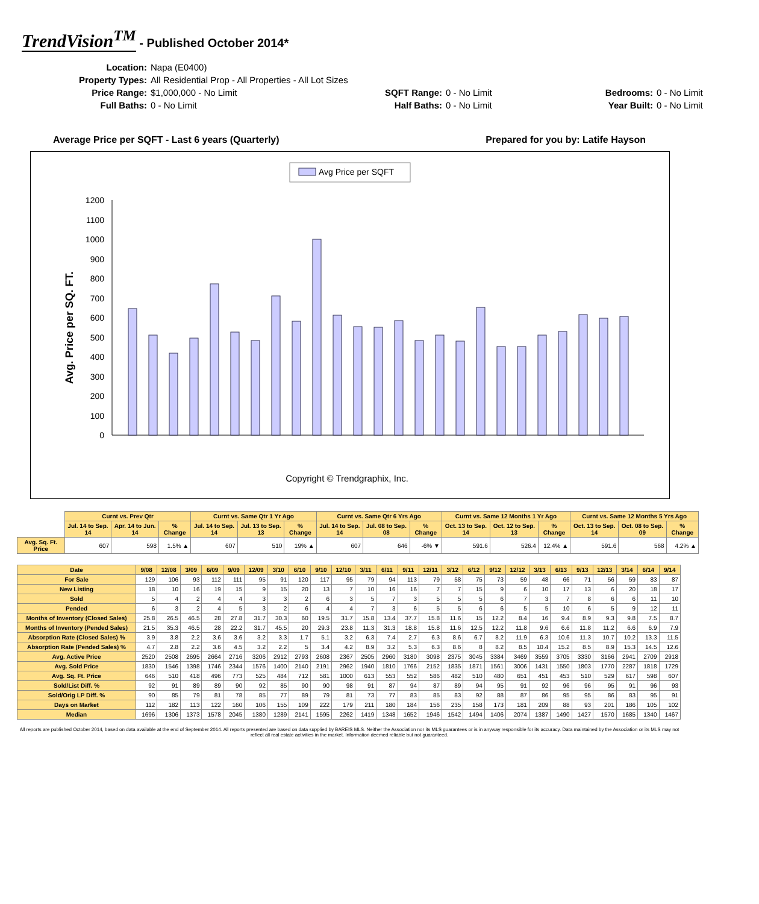TrendVision<sup>TM</sup> - Published October 2014*
Location: Napa (E0400) Property Types: All Residential Prop - All Properties - All Lot Sizes Price Range: $1,000,000 - No Limit SQFT Range: 0 - No Limit Bedrooms: 0 - No Limit Full Baths: 0 - No Limit Half Baths: 0 - No Limit Year Built: 0 - No Limit
Average Price per SQFT - Last 6 years (Quarterly) Prepared for you by: Latife Hayson
Avg Price per SQFT
Avg. Price per SQ. FT.
0
100
200
300
400
500
600
700
800
900
1000
1100
1200
Copyright © Trendgraphix, Inc.
| | Curnt vs. Prev Qtr | | | Curnt vs. Same Qtr 1 Yr Ago | | | Curnt vs. Same Qtr 6 Yrs Ago | | | Curnt vs. Same 12 Months 1 Yr Ago | | | Curnt vs. Same 12 Months 5 Yrs Ago | | |
| | Jul. 14 to Sep. 14 | Apr. 14 to Jun. 14 | % Change | Jul. 14 to Sep. 14 | Jul. 13 to Sep. 13 | % Change | Jul. 14 to Sep. 14 | Jul. 08 to Sep. 08 | % Change | Oct. 13 to Sep. 14 | Oct. 12 to Sep. 13 | % Change | Oct. 13 to Sep. 14 | Oct. 08 to Sep. 09 | % Change |
| Avg. Sq. Ft. Price | 607 | 598 | 1.5% ▲ | 607 | 510 | 19% ▲ | 607 | 646 | -6% ▼ | 591.6 | 526.4 | 12.4% ▲ | 591.6 | 568 | 4.2% ▲ |
| Date | 9/08 | 12/08 | 3/09 | 6/09 | 9/09 | 12/09 | 3/10 | 6/10 | 9/10 | 12/10 | 3/11 | 6/11 | 9/11 | 12/11 | 3/12 | 6/12 | 9/12 | 12/12 | 3/13 | 6/13 | 9/13 | 12/13 | 3/14 | 6/14 | 9/14 |
| --- | --- | --- | --- | --- | --- | --- | --- | --- | --- | --- | --- | --- | --- | --- | --- | --- | --- | --- | --- | --- | --- | --- | --- | --- | --- |
| For Sale | 129 | 106 | 93 | 112 | 111 | 95 | 91 | 120 | 117 | 95 | 79 | 94 | 113 | 79 | 58 | 75 | 73 | 59 | 48 | 66 | 71 | 56 | 59 | 83 | 87 |
| New Listing | 18 | 10 | 16 | 19 | 15 | 9 | 15 | 20 | 13 | 7 | 10 | 16 | 16 | 7 | 7 | 15 | 9 | 6 | 10 | 17 | 13 | 6 | 20 | 18 | 17 |
| Sold | 5 | 4 | 2 | 4 | 4 | 3 | 3 | 2 | 6 | 3 | 5 | 7 | 3 | 5 | 5 | 5 | 6 | 7 | 3 | 7 | 8 | 6 | 6 | 11 | 10 |
| Pended | 6 | 3 | 2 | 4 | 5 | 3 | 2 | 6 | 4 | 4 | 7 | 3 | 6 | 5 | 5 | 6 | 6 | 5 | 5 | 10 | 6 | 5 | 9 | 12 | 11 |
| Months of Inventory (Closed Sales) | 25.8 | 26.5 | 46.5 | 28 | 27.8 | 31.7 | 30.3 | 60 | 19.5 | 31.7 | 15.8 | 13.4 | 37.7 | 15.8 | 11.6 | 15 | 12.2 | 8.4 | 16 | 9.4 | 8.9 | 9.3 | 9.8 | 7.5 | 8.7 |
| Months of Inventory (Pended Sales) | 21.5 | 35.3 | 46.5 | 28 | 22.2 | 31.7 | 45.5 | 20 | 29.3 | 23.8 | 11.3 | 31.3 | 18.8 | 15.8 | 11.6 | 12.5 | 12.2 | 11.8 | 9.6 | 6.6 | 11.8 | 11.2 | 6.6 | 6.9 | 7.9 |
| Absorption Rate (Closed Sales) % | 3.9 | 3.8 | 2.2 | 3.6 | 3.6 | 3.2 | 3.3 | 1.7 | 5.1 | 3.2 | 6.3 | 7.4 | 2.7 | 6.3 | 8.6 | 6.7 | 8.2 | 11.9 | 6.3 | 10.6 | 11.3 | 10.7 | 10.2 | 13.3 | 11.5 |
| Absorption Rate (Pended Sales) % | 4.7 | 2.8 | 2.2 | 3.6 | 4.5 | 3.2 | 2.2 | 5 | 3.4 | 4.2 | 8.9 | 3.2 | 5.3 | 6.3 | 8.6 | 8 | 8.2 | 8.5 | 10.4 | 15.2 | 8.5 | 8.9 | 15.3 | 14.5 | 12.6 |
| Avg. Active Price | 2520 | 2508 | 2695 | 2664 | 2716 | 3206 | 2912 | 2793 | 2608 | 2367 | 2505 | 2960 | 3180 | 3098 | 2375 | 3045 | 3384 | 3469 | 3559 | 3705 | 3330 | 3166 | 2941 | 2709 | 2918 |
| Avg. Sold Price | 1830 | 1546 | 1398 | 1746 | 2344 | 1576 | 1400 | 2140 | 2191 | 2962 | 1940 | 1810 | 1766 | 2152 | 1835 | 1871 | 1561 | 3006 | 1431 | 1550 | 1803 | 1770 | 2287 | 1818 | 1729 |
| Avg. Sq. Ft. Price | 646 | 510 | 418 | 496 | 773 | 525 | 484 | 712 | 581 | 1000 | 613 | 553 | 552 | 586 | 482 | 510 | 480 | 651 | 451 | 453 | 510 | 529 | 617 | 598 | 607 |
| Sold/List Diff. % | 92 | 91 | 89 | 89 | 90 | 92 | 85 | 90 | 90 | 98 | 91 | 87 | 94 | 87 | 89 | 94 | 95 | 91 | 92 | 96 | 96 | 95 | 91 | 96 | 93 |
| Sold/Orig LP Diff. % | 90 | 85 | 79 | 81 | 78 | 85 | 77 | 89 | 79 | 81 | 73 | 77 | 83 | 85 | 83 | 92 | 88 | 87 | 86 | 95 | 95 | 86 | 83 | 95 | 91 |
| Days on Market | 112 | 182 | 113 | 122 | 160 | 106 | 155 | 109 | 222 | 179 | 211 | 180 | 184 | 156 | 235 | 158 | 173 | 181 | 209 | 88 | 93 | 201 | 186 | 105 | 102 |
| Median | 1696 | 1306 | 1373 | 1578 | 2045 | 1380 | 1289 | 2141 | 1595 | 2262 | 1419 | 1348 | 1652 | 1946 | 1542 | 1494 | 1406 | 2074 | 1387 | 1490 | 1427 | 1570 | 1685 | 1340 | 1467 |
All reports are published October 2014, based on data available at the end of September 2014. All reports presented are based on data supplied by BAREIS MLS. Neither the Association nor its MLS guarantees or is in anyway responsible for its accuracy. Data maintained by the Association or its MLS may not reflect all real estate activities in the market. Information deemed reliable but not guaranteed.